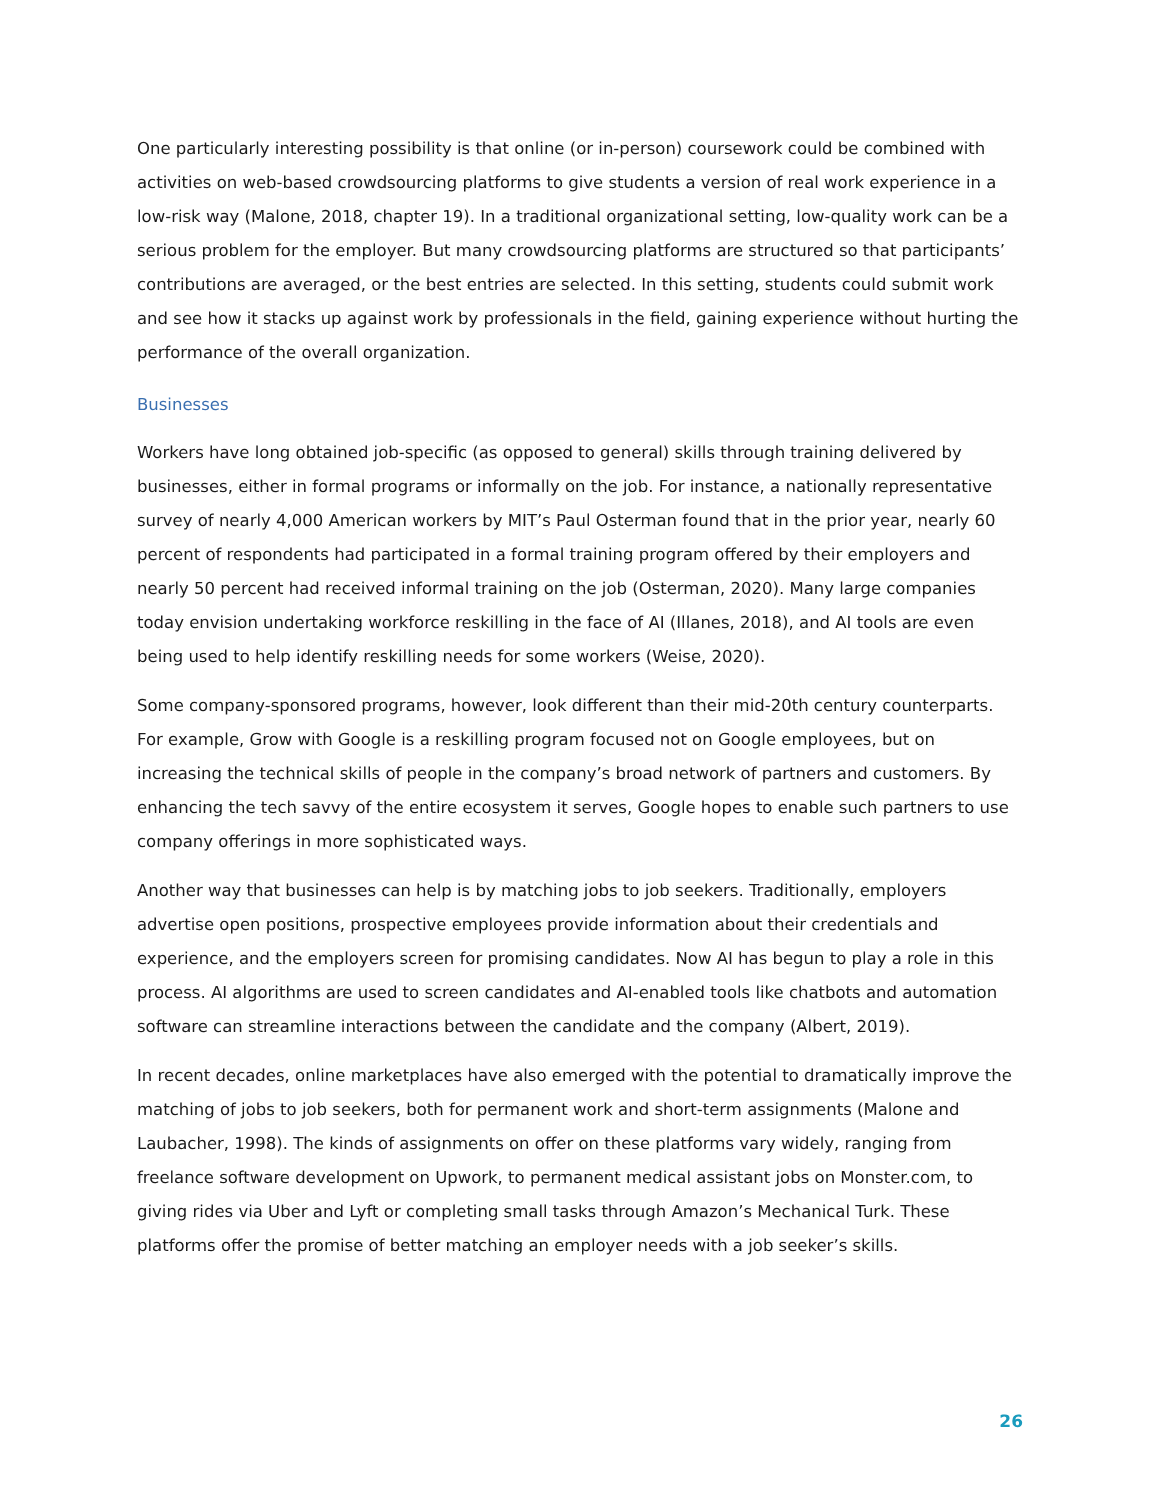One particularly interesting possibility is that online (or in-person) coursework could be combined with activities on web-based crowdsourcing platforms to give students a version of real work experience in a low-risk way (Malone, 2018, chapter 19). In a traditional organizational setting, low-quality work can be a serious problem for the employer. But many crowdsourcing platforms are structured so that participants’ contributions are averaged, or the best entries are selected. In this setting, students could submit work and see how it stacks up against work by professionals in the field, gaining experience without hurting the performance of the overall organization.
Businesses
Workers have long obtained job-specific (as opposed to general) skills through training delivered by businesses, either in formal programs or informally on the job. For instance, a nationally representative survey of nearly 4,000 American workers by MIT’s Paul Osterman found that in the prior year, nearly 60 percent of respondents had participated in a formal training program offered by their employers and nearly 50 percent had received informal training on the job (Osterman, 2020). Many large companies today envision undertaking workforce reskilling in the face of AI (Illanes, 2018), and AI tools are even being used to help identify reskilling needs for some workers (Weise, 2020).
Some company-sponsored programs, however, look different than their mid-20th century counterparts. For example, Grow with Google is a reskilling program focused not on Google employees, but on increasing the technical skills of people in the company’s broad network of partners and customers. By enhancing the tech savvy of the entire ecosystem it serves, Google hopes to enable such partners to use company offerings in more sophisticated ways.
Another way that businesses can help is by matching jobs to job seekers. Traditionally, employers advertise open positions, prospective employees provide information about their credentials and experience, and the employers screen for promising candidates. Now AI has begun to play a role in this process. AI algorithms are used to screen candidates and AI-enabled tools like chatbots and automation software can streamline interactions between the candidate and the company (Albert, 2019).
In recent decades, online marketplaces have also emerged with the potential to dramatically improve the matching of jobs to job seekers, both for permanent work and short-term assignments (Malone and Laubacher, 1998). The kinds of assignments on offer on these platforms vary widely, ranging from freelance software development on Upwork, to permanent medical assistant jobs on Monster.com, to giving rides via Uber and Lyft or completing small tasks through Amazon’s Mechanical Turk. These platforms offer the promise of better matching an employer needs with a job seeker’s skills.
26